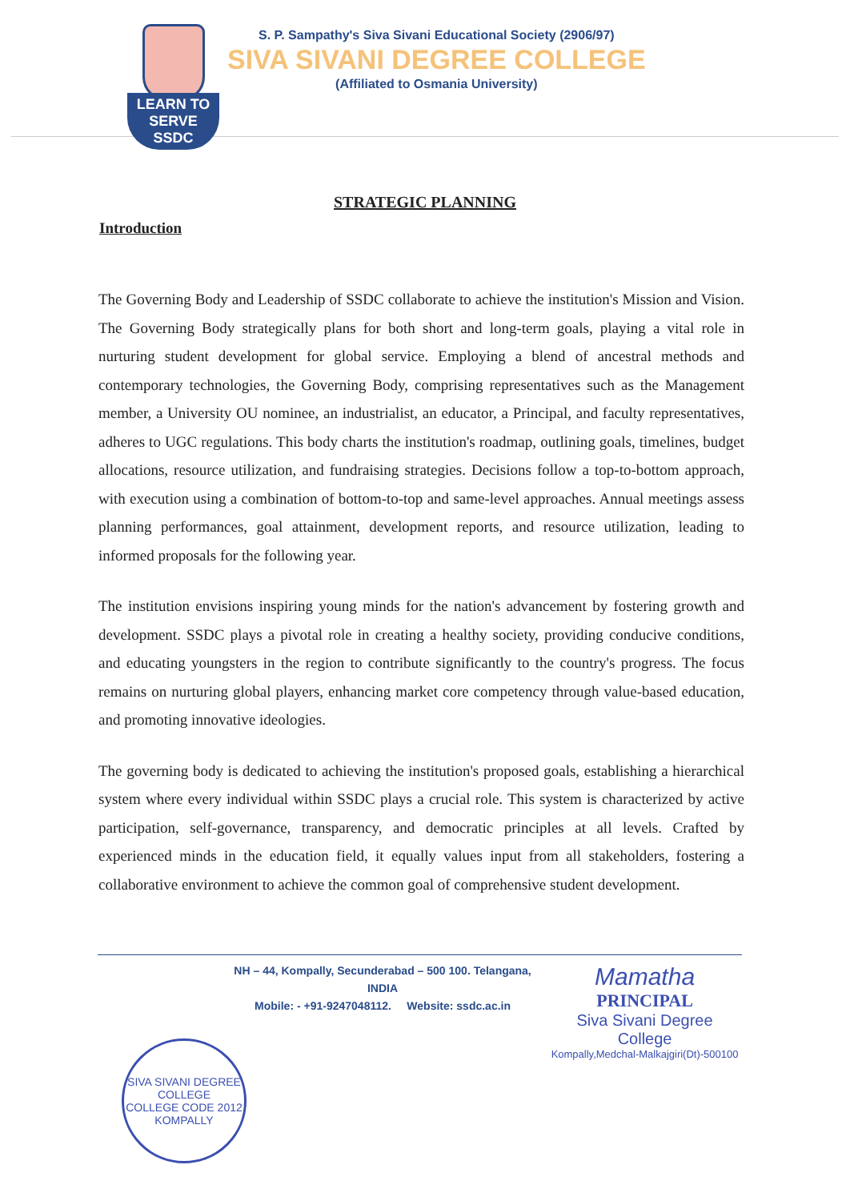LEARN TO SERVE
SSDC
S. P. Sampathy's Siva Sivani Educational Society (2906/97)
SIVA SIVANI DEGREE COLLEGE
(Affiliated to Osmania University)
STRATEGIC PLANNING
Introduction
The Governing Body and Leadership of SSDC collaborate to achieve the institution's Mission and Vision. The Governing Body strategically plans for both short and long-term goals, playing a vital role in nurturing student development for global service. Employing a blend of ancestral methods and contemporary technologies, the Governing Body, comprising representatives such as the Management member, a University OU nominee, an industrialist, an educator, a Principal, and faculty representatives, adheres to UGC regulations. This body charts the institution's roadmap, outlining goals, timelines, budget allocations, resource utilization, and fundraising strategies. Decisions follow a top-to-bottom approach, with execution using a combination of bottom-to-top and same-level approaches. Annual meetings assess planning performances, goal attainment, development reports, and resource utilization, leading to informed proposals for the following year.
The institution envisions inspiring young minds for the nation's advancement by fostering growth and development. SSDC plays a pivotal role in creating a healthy society, providing conducive conditions, and educating youngsters in the region to contribute significantly to the country's progress. The focus remains on nurturing global players, enhancing market core competency through value-based education, and promoting innovative ideologies.
The governing body is dedicated to achieving the institution's proposed goals, establishing a hierarchical system where every individual within SSDC plays a crucial role. This system is characterized by active participation, self-governance, transparency, and democratic principles at all levels. Crafted by experienced minds in the education field, it equally values input from all stakeholders, fostering a collaborative environment to achieve the common goal of comprehensive student development.
NH – 44, Kompally, Secunderabad – 500 100. Telangana, INDIA
Mobile: - +91-9247048112. Website: ssdc.ac.in
SIVA SIVANI DEGREE COLLEGE
COLLEGE CODE 2012
KOMPALLY
Mamatha
PRINCIPAL
Siva Sivani Degree College
Kompally,Medchal-Malkajgiri(Dt)-500100